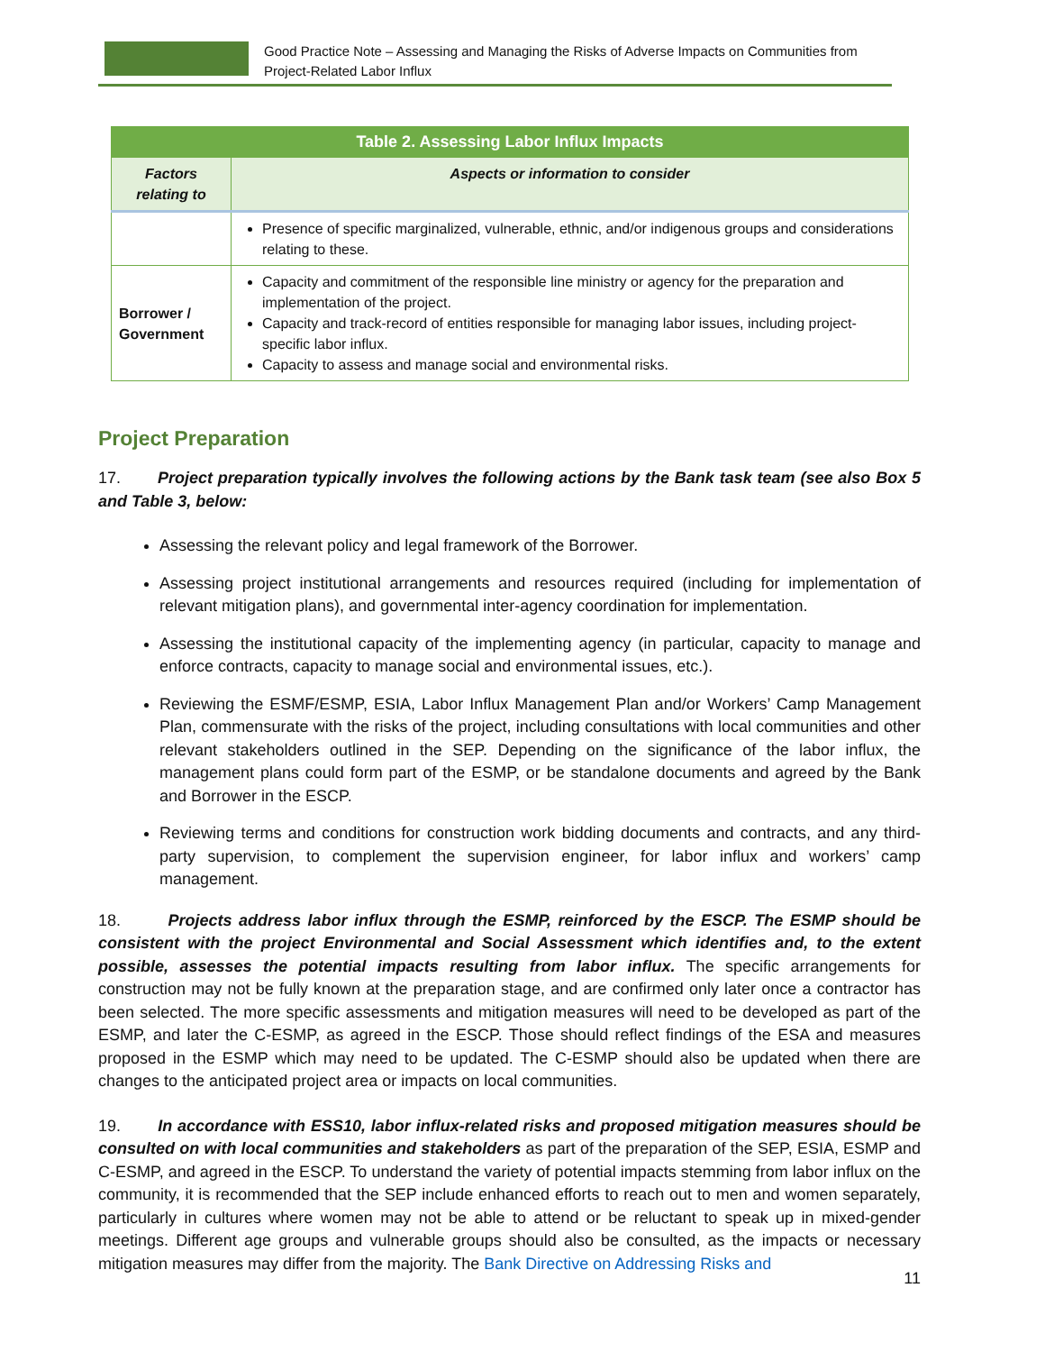Good Practice Note – Assessing and Managing the Risks of Adverse Impacts on Communities from Project-Related Labor Influx
| Table 2. Assessing Labor Influx Impacts | |
| --- | --- |
| Factors relating to | Aspects or information to consider |
| | Presence of specific marginalized, vulnerable, ethnic, and/or indigenous groups and considerations relating to these. |
| Borrower / Government | Capacity and commitment of the responsible line ministry or agency for the preparation and implementation of the project. Capacity and track-record of entities responsible for managing labor issues, including project-specific labor influx. Capacity to assess and manage social and environmental risks. |
Project Preparation
17. Project preparation typically involves the following actions by the Bank task team (see also Box 5 and Table 3, below:
Assessing the relevant policy and legal framework of the Borrower.
Assessing project institutional arrangements and resources required (including for implementation of relevant mitigation plans), and governmental inter-agency coordination for implementation.
Assessing the institutional capacity of the implementing agency (in particular, capacity to manage and enforce contracts, capacity to manage social and environmental issues, etc.).
Reviewing the ESMF/ESMP, ESIA, Labor Influx Management Plan and/or Workers’ Camp Management Plan, commensurate with the risks of the project, including consultations with local communities and other relevant stakeholders outlined in the SEP. Depending on the significance of the labor influx, the management plans could form part of the ESMP, or be standalone documents and agreed by the Bank and Borrower in the ESCP.
Reviewing terms and conditions for construction work bidding documents and contracts, and any third-party supervision, to complement the supervision engineer, for labor influx and workers’ camp management.
18. Projects address labor influx through the ESMP, reinforced by the ESCP. The ESMP should be consistent with the project Environmental and Social Assessment which identifies and, to the extent possible, assesses the potential impacts resulting from labor influx. The specific arrangements for construction may not be fully known at the preparation stage, and are confirmed only later once a contractor has been selected. The more specific assessments and mitigation measures will need to be developed as part of the ESMP, and later the C-ESMP, as agreed in the ESCP. Those should reflect findings of the ESA and measures proposed in the ESMP which may need to be updated. The C-ESMP should also be updated when there are changes to the anticipated project area or impacts on local communities.
19. In accordance with ESS10, labor influx-related risks and proposed mitigation measures should be consulted on with local communities and stakeholders as part of the preparation of the SEP, ESIA, ESMP and C-ESMP, and agreed in the ESCP. To understand the variety of potential impacts stemming from labor influx on the community, it is recommended that the SEP include enhanced efforts to reach out to men and women separately, particularly in cultures where women may not be able to attend or be reluctant to speak up in mixed-gender meetings. Different age groups and vulnerable groups should also be consulted, as the impacts or necessary mitigation measures may differ from the majority. The Bank Directive on Addressing Risks and
11